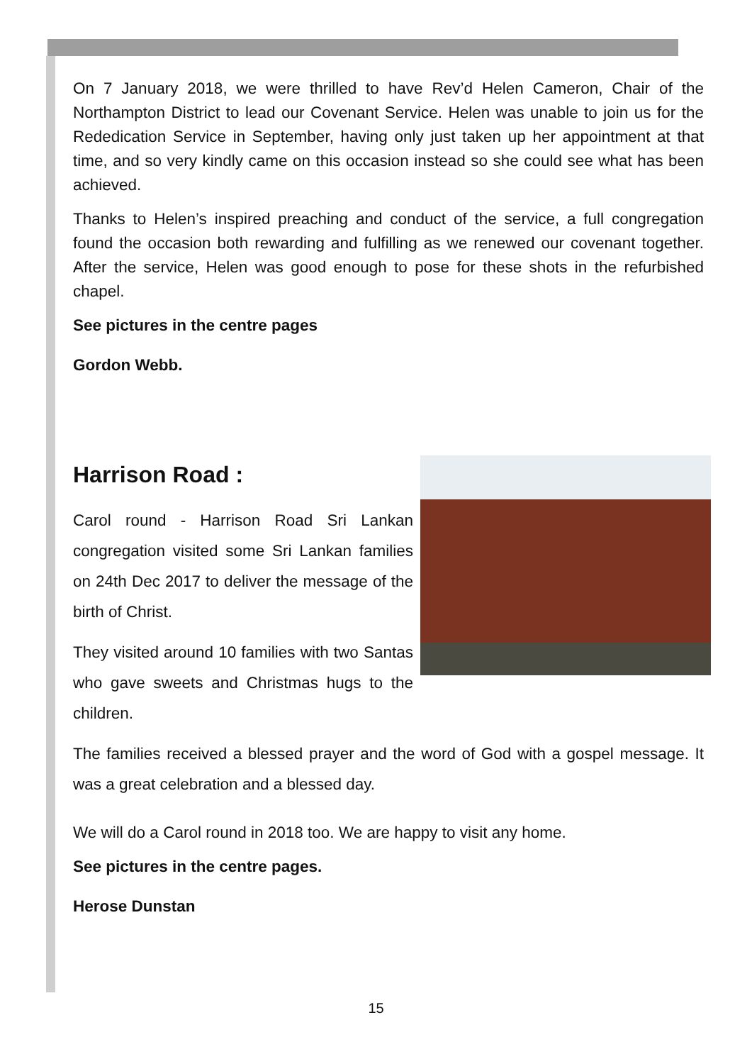On 7 January 2018, we were thrilled to have Rev’d Helen Cameron, Chair of the Northampton District to lead our Covenant Service. Helen was unable to join us for the Rededication Service in September, having only just taken up her appointment at that time, and so very kindly came on this occasion instead so she could see what has been achieved.
Thanks to Helen’s inspired preaching and conduct of the service, a full congregation found the occasion both rewarding and fulfilling as we renewed our covenant together. After the service, Helen was good enough to pose for these shots in the refurbished chapel.
See pictures in the centre pages
Gordon Webb.
Harrison Road :
Carol round - Harrison Road Sri Lankan congregation visited some Sri Lankan families on 24th Dec 2017 to deliver the message of the birth of Christ.
They visited around 10 families with two Santas who gave sweets and Christmas hugs to the children.
The families received a blessed prayer and the word of God with a gospel message. It was a great celebration and a blessed day.
We will do a Carol round in 2018 too. We are happy to visit any home.
See pictures in the centre pages.
Herose Dunstan
15